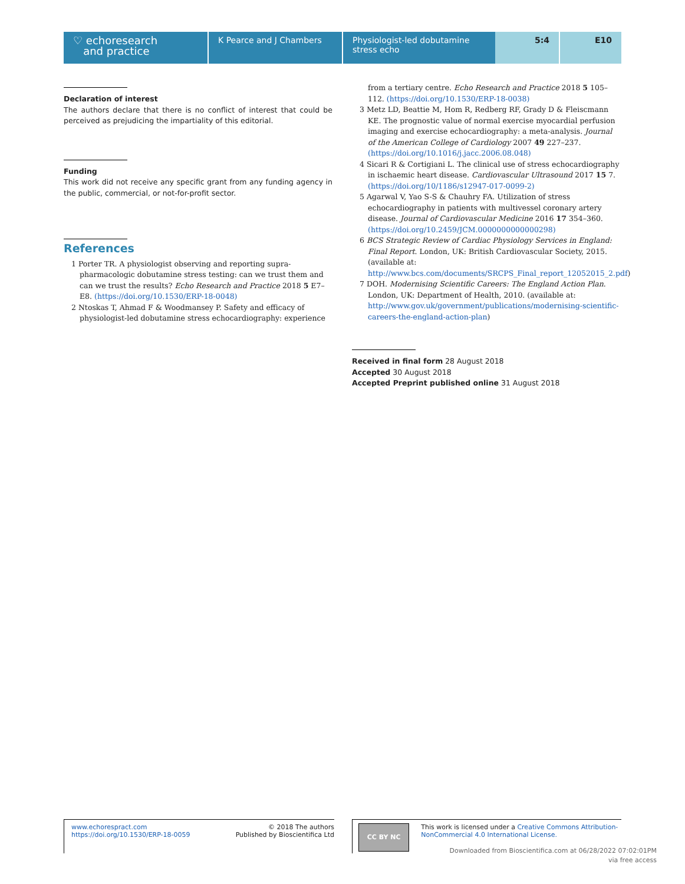♡ echoresearch
and practice
K Pearce and J Chambers Physiologist-led dobutamine stress echo
5:4 E10
Declaration of interest
The authors declare that there is no conflict of interest that could be perceived as prejudicing the impartiality of this editorial.
Funding
This work did not receive any specific grant from any funding agency in the public, commercial, or not-for-profit sector.
References
1 Porter TR. A physiologist observing and reporting supra-pharmacologic dobutamine stress testing: can we trust them and can we trust the results? Echo Research and Practice 2018 5 E7–E8. (https://doi.org/10.1530/ERP-18-0048)
2 Ntoskas T, Ahmad F & Woodmansey P. Safety and efficacy of physiologist-led dobutamine stress echocardiography: experience
from a tertiary centre. Echo Research and Practice 2018 5 105–112. (https://doi.org/10.1530/ERP-18-0038)
3 Metz LD, Beattie M, Hom R, Redberg RF, Grady D & Fleiscmann KE. The prognostic value of normal exercise myocardial perfusion imaging and exercise echocardiography: a meta-analysis. Journal of the American College of Cardiology 2007 49 227–237. (https://doi.org/10.1016/j.jacc.2006.08.048)
4 Sicari R & Cortigiani L. The clinical use of stress echocardiography in ischaemic heart disease. Cardiovascular Ultrasound 2017 15 7. (https://doi.org/10/1186/s12947-017-0099-2)
5 Agarwal V, Yao S-S & Chauhry FA. Utilization of stress echocardiography in patients with multivessel coronary artery disease. Journal of Cardiovascular Medicine 2016 17 354–360. (https://doi.org/10.2459/JCM.0000000000000298)
6 BCS Strategic Review of Cardiac Physiology Services in England: Final Report. London, UK: British Cardiovascular Society, 2015. (available at: http://www.bcs.com/documents/SRCPS_Final_report_12052015_2.pdf)
7 DOH. Modernising Scientific Careers: The England Action Plan. London, UK: Department of Health, 2010. (available at: http://www.gov.uk/government/publications/modernising-scientific-careers-the-england-action-plan)
Received in final form 28 August 2018
Accepted 30 August 2018
Accepted Preprint published online 31 August 2018
www.echorespract.com
https://doi.org/10.1530/ERP-18-0059
© 2018 The authors
Published by Bioscientifica Ltd
CC BY NC
This work is licensed under a Creative Commons Attribution-NonCommercial 4.0 International License.
Downloaded from Bioscientifica.com at 06/28/2022 07:02:01PM
via free access